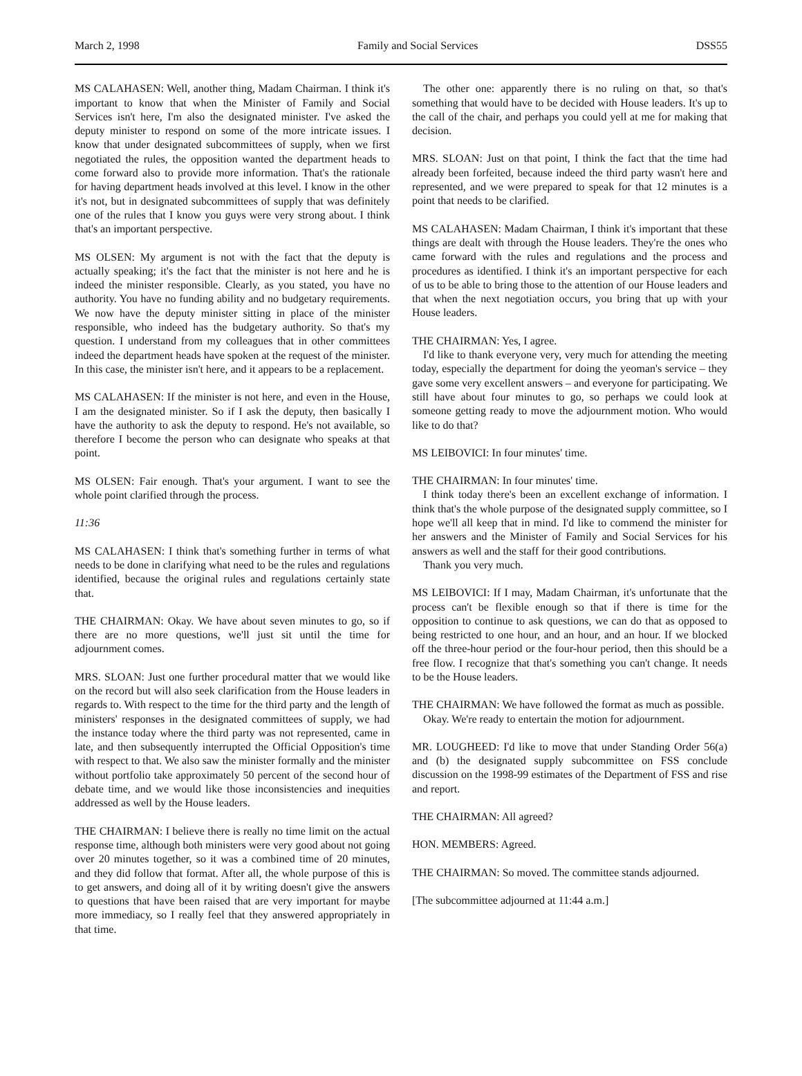March 2, 1998 Family and Social Services DSS55
MS CALAHASEN: Well, another thing, Madam Chairman. I think it's important to know that when the Minister of Family and Social Services isn't here, I'm also the designated minister. I've asked the deputy minister to respond on some of the more intricate issues. I know that under designated subcommittees of supply, when we first negotiated the rules, the opposition wanted the department heads to come forward also to provide more information. That's the rationale for having department heads involved at this level. I know in the other it's not, but in designated subcommittees of supply that was definitely one of the rules that I know you guys were very strong about. I think that's an important perspective.
MS OLSEN: My argument is not with the fact that the deputy is actually speaking; it's the fact that the minister is not here and he is indeed the minister responsible. Clearly, as you stated, you have no authority. You have no funding ability and no budgetary requirements. We now have the deputy minister sitting in place of the minister responsible, who indeed has the budgetary authority. So that's my question. I understand from my colleagues that in other committees indeed the department heads have spoken at the request of the minister. In this case, the minister isn't here, and it appears to be a replacement.
MS CALAHASEN: If the minister is not here, and even in the House, I am the designated minister. So if I ask the deputy, then basically I have the authority to ask the deputy to respond. He's not available, so therefore I become the person who can designate who speaks at that point.
MS OLSEN: Fair enough. That's your argument. I want to see the whole point clarified through the process.
11:36
MS CALAHASEN: I think that's something further in terms of what needs to be done in clarifying what need to be the rules and regulations identified, because the original rules and regulations certainly state that.
THE CHAIRMAN: Okay. We have about seven minutes to go, so if there are no more questions, we'll just sit until the time for adjournment comes.
MRS. SLOAN: Just one further procedural matter that we would like on the record but will also seek clarification from the House leaders in regards to. With respect to the time for the third party and the length of ministers' responses in the designated committees of supply, we had the instance today where the third party was not represented, came in late, and then subsequently interrupted the Official Opposition's time with respect to that. We also saw the minister formally and the minister without portfolio take approximately 50 percent of the second hour of debate time, and we would like those inconsistencies and inequities addressed as well by the House leaders.
THE CHAIRMAN: I believe there is really no time limit on the actual response time, although both ministers were very good about not going over 20 minutes together, so it was a combined time of 20 minutes, and they did follow that format. After all, the whole purpose of this is to get answers, and doing all of it by writing doesn't give the answers to questions that have been raised that are very important for maybe more immediacy, so I really feel that they answered appropriately in that time.
The other one: apparently there is no ruling on that, so that's something that would have to be decided with House leaders. It's up to the call of the chair, and perhaps you could yell at me for making that decision.
MRS. SLOAN: Just on that point, I think the fact that the time had already been forfeited, because indeed the third party wasn't here and represented, and we were prepared to speak for that 12 minutes is a point that needs to be clarified.
MS CALAHASEN: Madam Chairman, I think it's important that these things are dealt with through the House leaders. They're the ones who came forward with the rules and regulations and the process and procedures as identified. I think it's an important perspective for each of us to be able to bring those to the attention of our House leaders and that when the next negotiation occurs, you bring that up with your House leaders.
THE CHAIRMAN: Yes, I agree.
I'd like to thank everyone very, very much for attending the meeting today, especially the department for doing the yeoman's service – they gave some very excellent answers – and everyone for participating. We still have about four minutes to go, so perhaps we could look at someone getting ready to move the adjournment motion. Who would like to do that?
MS LEIBOVICI: In four minutes' time.
THE CHAIRMAN: In four minutes' time.
I think today there's been an excellent exchange of information. I think that's the whole purpose of the designated supply committee, so I hope we'll all keep that in mind. I'd like to commend the minister for her answers and the Minister of Family and Social Services for his answers as well and the staff for their good contributions.
Thank you very much.
MS LEIBOVICI: If I may, Madam Chairman, it's unfortunate that the process can't be flexible enough so that if there is time for the opposition to continue to ask questions, we can do that as opposed to being restricted to one hour, and an hour, and an hour. If we blocked off the three-hour period or the four-hour period, then this should be a free flow. I recognize that that's something you can't change. It needs to be the House leaders.
THE CHAIRMAN: We have followed the format as much as possible.
Okay. We're ready to entertain the motion for adjournment.
MR. LOUGHEED: I'd like to move that under Standing Order 56(a) and (b) the designated supply subcommittee on FSS conclude discussion on the 1998-99 estimates of the Department of FSS and rise and report.
THE CHAIRMAN: All agreed?
HON. MEMBERS: Agreed.
THE CHAIRMAN: So moved. The committee stands adjourned.
[The subcommittee adjourned at 11:44 a.m.]